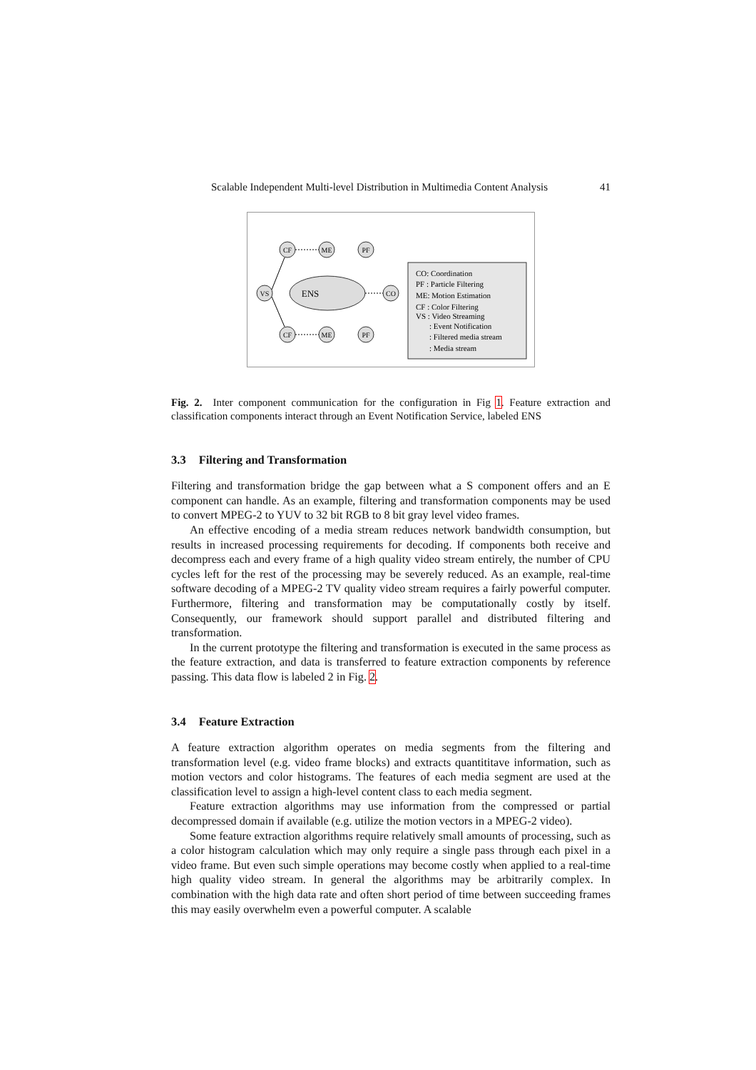Scalable Independent Multi-level Distribution in Multimedia Content Analysis 41
CF
ME
PF
VS
CO
CF
ME
PF
ENS
CO: Coordination
PF : Particle Filtering
ME: Motion Estimation
CF : Color Filtering
VS : Video Streaming
: Event Notification
: Filtered media stream
: Media stream
Fig. 2. Inter component communication for the configuration in Fig 1. Feature extraction and classification components interact through an Event Notification Service, labeled ENS
3.3 Filtering and Transformation
Filtering and transformation bridge the gap between what a S component offers and an E component can handle. As an example, filtering and transformation components may be used to convert MPEG-2 to YUV to 32 bit RGB to 8 bit gray level video frames.
An effective encoding of a media stream reduces network bandwidth consumption, but results in increased processing requirements for decoding. If components both receive and decompress each and every frame of a high quality video stream entirely, the number of CPU cycles left for the rest of the processing may be severely reduced. As an example, real-time software decoding of a MPEG-2 TV quality video stream requires a fairly powerful computer. Furthermore, filtering and transformation may be computationally costly by itself. Consequently, our framework should support parallel and distributed filtering and transformation.
In the current prototype the filtering and transformation is executed in the same process as the feature extraction, and data is transferred to feature extraction components by reference passing. This data flow is labeled 2 in Fig. 2.
3.4 Feature Extraction
A feature extraction algorithm operates on media segments from the filtering and transformation level (e.g. video frame blocks) and extracts quantititave information, such as motion vectors and color histograms. The features of each media segment are used at the classification level to assign a high-level content class to each media segment.
Feature extraction algorithms may use information from the compressed or partial decompressed domain if available (e.g. utilize the motion vectors in a MPEG-2 video).
Some feature extraction algorithms require relatively small amounts of processing, such as a color histogram calculation which may only require a single pass through each pixel in a video frame. But even such simple operations may become costly when applied to a real-time high quality video stream. In general the algorithms may be arbitrarily complex. In combination with the high data rate and often short period of time between succeeding frames this may easily overwhelm even a powerful computer. A scalable